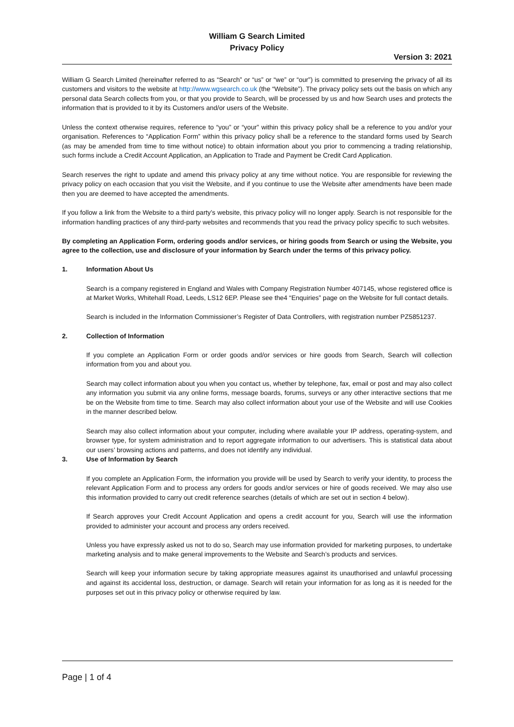William G Search Limited
Privacy Policy
Version 3: 2021
William G Search Limited (hereinafter referred to as “Search” or “us” or “we” or “our”) is committed to preserving the privacy of all its customers and visitors to the website at http://www.wgsearch.co.uk (the “Website”). The privacy policy sets out the basis on which any personal data Search collects from you, or that you provide to Search, will be processed by us and how Search uses and protects the information that is provided to it by its Customers and/or users of the Website.
Unless the context otherwise requires, reference to “you” or “your” within this privacy policy shall be a reference to you and/or your organisation. References to “Application Form” within this privacy policy shall be a reference to the standard forms used by Search (as may be amended from time to time without notice) to obtain information about you prior to commencing a trading relationship, such forms include a Credit Account Application, an Application to Trade and Payment be Credit Card Application.
Search reserves the right to update and amend this privacy policy at any time without notice. You are responsible for reviewing the privacy policy on each occasion that you visit the Website, and if you continue to use the Website after amendments have been made then you are deemed to have accepted the amendments.
If you follow a link from the Website to a third party’s website, this privacy policy will no longer apply. Search is not responsible for the information handling practices of any third-party websites and recommends that you read the privacy policy specific to such websites.
By completing an Application Form, ordering goods and/or services, or hiring goods from Search or using the Website, you agree to the collection, use and disclosure of your information by Search under the terms of this privacy policy.
1. Information About Us
Search is a company registered in England and Wales with Company Registration Number 407145, whose registered office is at Market Works, Whitehall Road, Leeds, LS12 6EP. Please see the4 “Enquiries” page on the Website for full contact details.
Search is included in the Information Commissioner’s Register of Data Controllers, with registration number PZ5851237.
2. Collection of Information
If you complete an Application Form or order goods and/or services or hire goods from Search, Search will collection information from you and about you.
Search may collect information about you when you contact us, whether by telephone, fax, email or post and may also collect any information you submit via any online forms, message boards, forums, surveys or any other interactive sections that me be on the Website from time to time. Search may also collect information about your use of the Website and will use Cookies in the manner described below.
Search may also collect information about your computer, including where available your IP address, operating-system, and browser type, for system administration and to report aggregate information to our advertisers. This is statistical data about our users’ browsing actions and patterns, and does not identify any individual.
3. Use of Information by Search
If you complete an Application Form, the information you provide will be used by Search to verify your identity, to process the relevant Application Form and to process any orders for goods and/or services or hire of goods received. We may also use this information provided to carry out credit reference searches (details of which are set out in section 4 below).
If Search approves your Credit Account Application and opens a credit account for you, Search will use the information provided to administer your account and process any orders received.
Unless you have expressly asked us not to do so, Search may use information provided for marketing purposes, to undertake marketing analysis and to make general improvements to the Website and Search’s products and services.
Search will keep your information secure by taking appropriate measures against its unauthorised and unlawful processing and against its accidental loss, destruction, or damage. Search will retain your information for as long as it is needed for the purposes set out in this privacy policy or otherwise required by law.
Page | 1 of 4